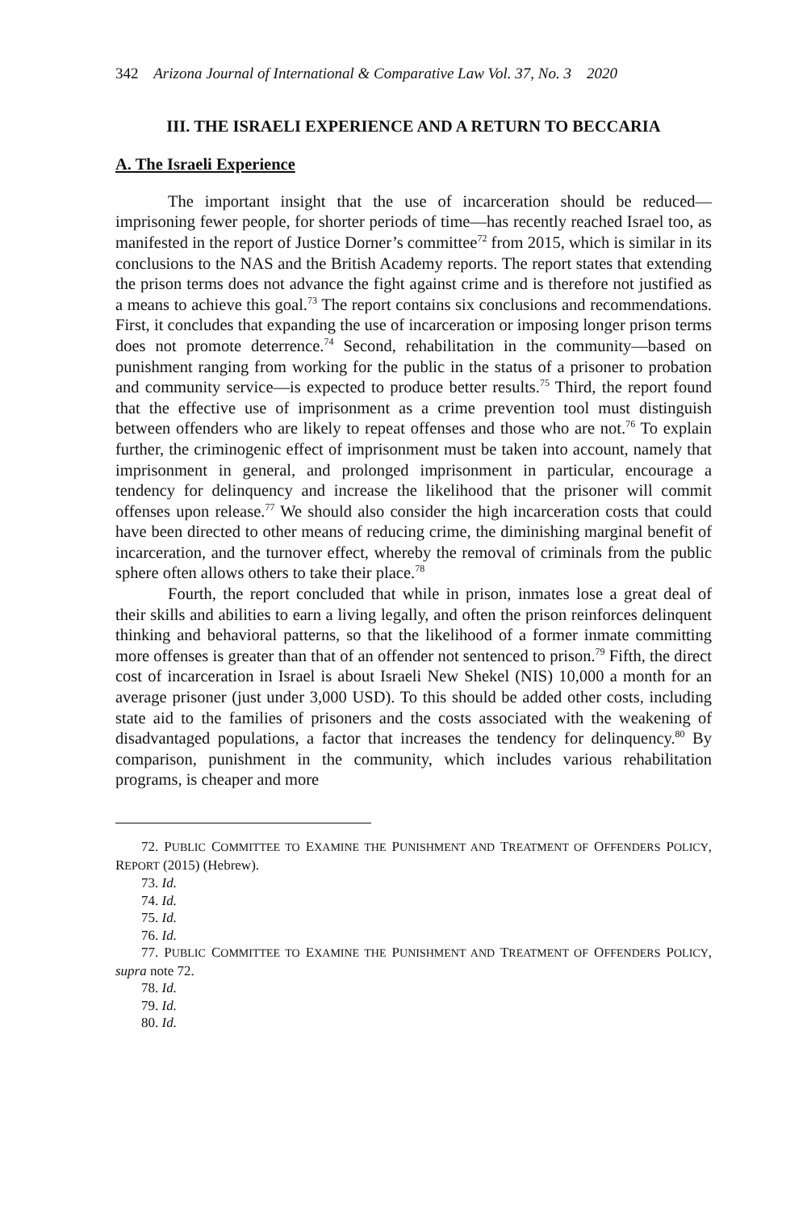342 Arizona Journal of International & Comparative Law Vol. 37, No. 3 2020
III. THE ISRAELI EXPERIENCE AND A RETURN TO BECCARIA
A. The Israeli Experience
The important insight that the use of incarceration should be reduced—imprisoning fewer people, for shorter periods of time—has recently reached Israel too, as manifested in the report of Justice Dorner’s committee<sup>72</sup> from 2015, which is similar in its conclusions to the NAS and the British Academy reports. The report states that extending the prison terms does not advance the fight against crime and is therefore not justified as a means to achieve this goal.<sup>73</sup> The report contains six conclusions and recommendations. First, it concludes that expanding the use of incarceration or imposing longer prison terms does not promote deterrence.<sup>74</sup> Second, rehabilitation in the community—based on punishment ranging from working for the public in the status of a prisoner to probation and community service—is expected to produce better results.<sup>75</sup> Third, the report found that the effective use of imprisonment as a crime prevention tool must distinguish between offenders who are likely to repeat offenses and those who are not.<sup>76</sup> To explain further, the criminogenic effect of imprisonment must be taken into account, namely that imprisonment in general, and prolonged imprisonment in particular, encourage a tendency for delinquency and increase the likelihood that the prisoner will commit offenses upon release.<sup>77</sup> We should also consider the high incarceration costs that could have been directed to other means of reducing crime, the diminishing marginal benefit of incarceration, and the turnover effect, whereby the removal of criminals from the public sphere often allows others to take their place.<sup>78</sup>
Fourth, the report concluded that while in prison, inmates lose a great deal of their skills and abilities to earn a living legally, and often the prison reinforces delinquent thinking and behavioral patterns, so that the likelihood of a former inmate committing more offenses is greater than that of an offender not sentenced to prison.<sup>79</sup> Fifth, the direct cost of incarceration in Israel is about Israeli New Shekel (NIS) 10,000 a month for an average prisoner (just under 3,000 USD). To this should be added other costs, including state aid to the families of prisoners and the costs associated with the weakening of disadvantaged populations, a factor that increases the tendency for delinquency.<sup>80</sup> By comparison, punishment in the community, which includes various rehabilitation programs, is cheaper and more
72. PUBLIC COMMITTEE TO EXAMINE THE PUNISHMENT AND TREATMENT OF OFFENDERS POLICY, REPORT (2015) (Hebrew).
73. Id.
74. Id.
75. Id.
76. Id.
77. PUBLIC COMMITTEE TO EXAMINE THE PUNISHMENT AND TREATMENT OF OFFENDERS POLICY, supra note 72.
78. Id.
79. Id.
80. Id.